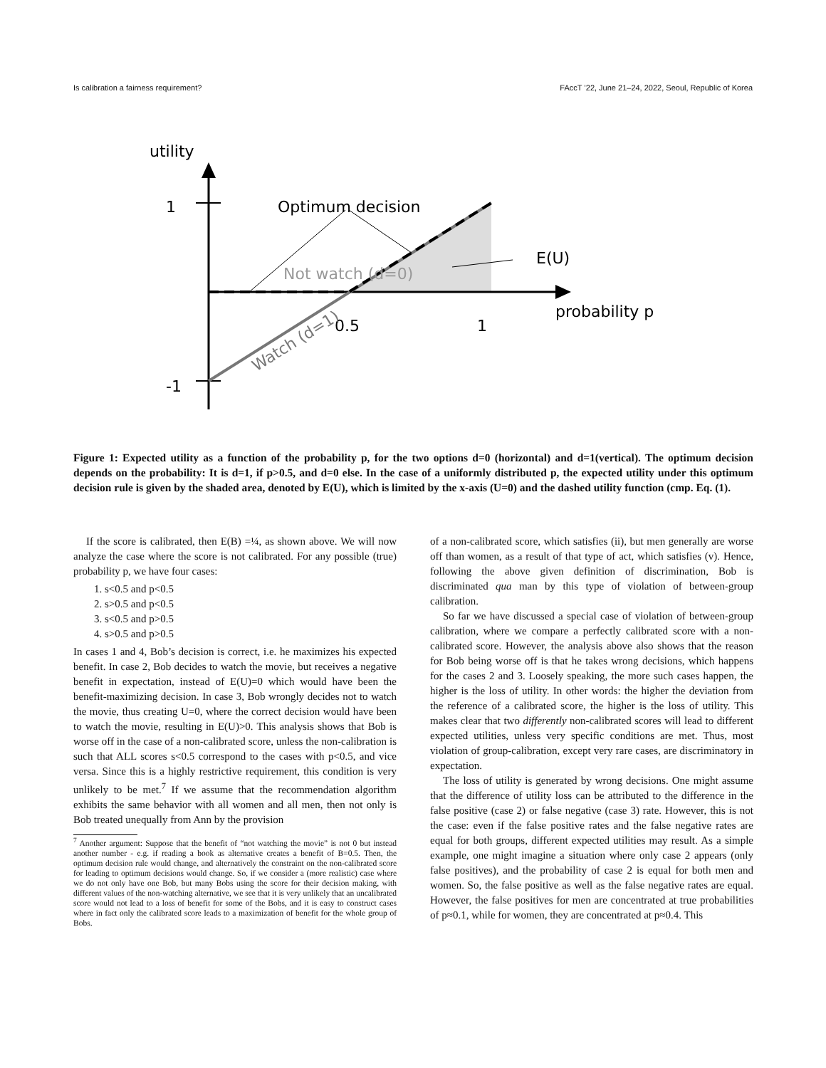Is calibration a fairness requirement? FAccT ’22, June 21–24, 2022, Seoul, Republic of Korea
utility
1
-1
Optimum decision
E(U)
Not watch (d=0)
0.5
1
probability p
Watch (d=1)
Figure 1: Expected utility as a function of the probability p, for the two options d=0 (horizontal) and d=1(vertical). The optimum decision depends on the probability: It is d=1, if p>0.5, and d=0 else. In the case of a uniformly distributed p, the expected utility under this optimum decision rule is given by the shaded area, denoted by E(U), which is limited by the x-axis (U=0) and the dashed utility function (cmp. Eq. (1).
If the score is calibrated, then E(B) =¼, as shown above. We will now analyze the case where the score is not calibrated. For any possible (true) probability p, we have four cases:
1. s<0.5 and p<0.5
2. s>0.5 and p<0.5
3. s<0.5 and p>0.5
4. s>0.5 and p>0.5
In cases 1 and 4, Bob’s decision is correct, i.e. he maximizes his expected benefit. In case 2, Bob decides to watch the movie, but receives a negative benefit in expectation, instead of E(U)=0 which would have been the benefit-maximizing decision. In case 3, Bob wrongly decides not to watch the movie, thus creating U=0, where the correct decision would have been to watch the movie, resulting in E(U)>0. This analysis shows that Bob is worse off in the case of a non-calibrated score, unless the non-calibration is such that ALL scores s<0.5 correspond to the cases with p<0.5, and vice versa. Since this is a highly restrictive requirement, this condition is very unlikely to be met.<sup>7</sup> If we assume that the recommendation algorithm exhibits the same behavior with all women and all men, then not only is Bob treated unequally from Ann by the provision
<sup>7</sup> Another argument: Suppose that the benefit of “not watching the movie” is not 0 but instead another number - e.g. if reading a book as alternative creates a benefit of B=0.5. Then, the optimum decision rule would change, and alternatively the constraint on the non-calibrated score for leading to optimum decisions would change. So, if we consider a (more realistic) case where we do not only have one Bob, but many Bobs using the score for their decision making, with different values of the non-watching alternative, we see that it is very unlikely that an uncalibrated score would not lead to a loss of benefit for some of the Bobs, and it is easy to construct cases where in fact only the calibrated score leads to a maximization of benefit for the whole group of Bobs.
of a non-calibrated score, which satisfies (ii), but men generally are worse off than women, as a result of that type of act, which satisfies (v). Hence, following the above given definition of discrimination, Bob is discriminated qua man by this type of violation of between-group calibration.
So far we have discussed a special case of violation of between-group calibration, where we compare a perfectly calibrated score with a non-calibrated score. However, the analysis above also shows that the reason for Bob being worse off is that he takes wrong decisions, which happens for the cases 2 and 3. Loosely speaking, the more such cases happen, the higher is the loss of utility. In other words: the higher the deviation from the reference of a calibrated score, the higher is the loss of utility. This makes clear that two differently non-calibrated scores will lead to different expected utilities, unless very specific conditions are met. Thus, most violation of group-calibration, except very rare cases, are discriminatory in expectation.
The loss of utility is generated by wrong decisions. One might assume that the difference of utility loss can be attributed to the difference in the false positive (case 2) or false negative (case 3) rate. However, this is not the case: even if the false positive rates and the false negative rates are equal for both groups, different expected utilities may result. As a simple example, one might imagine a situation where only case 2 appears (only false positives), and the probability of case 2 is equal for both men and women. So, the false positive as well as the false negative rates are equal. However, the false positives for men are concentrated at true probabilities of p≈0.1, while for women, they are concentrated at p≈0.4. This